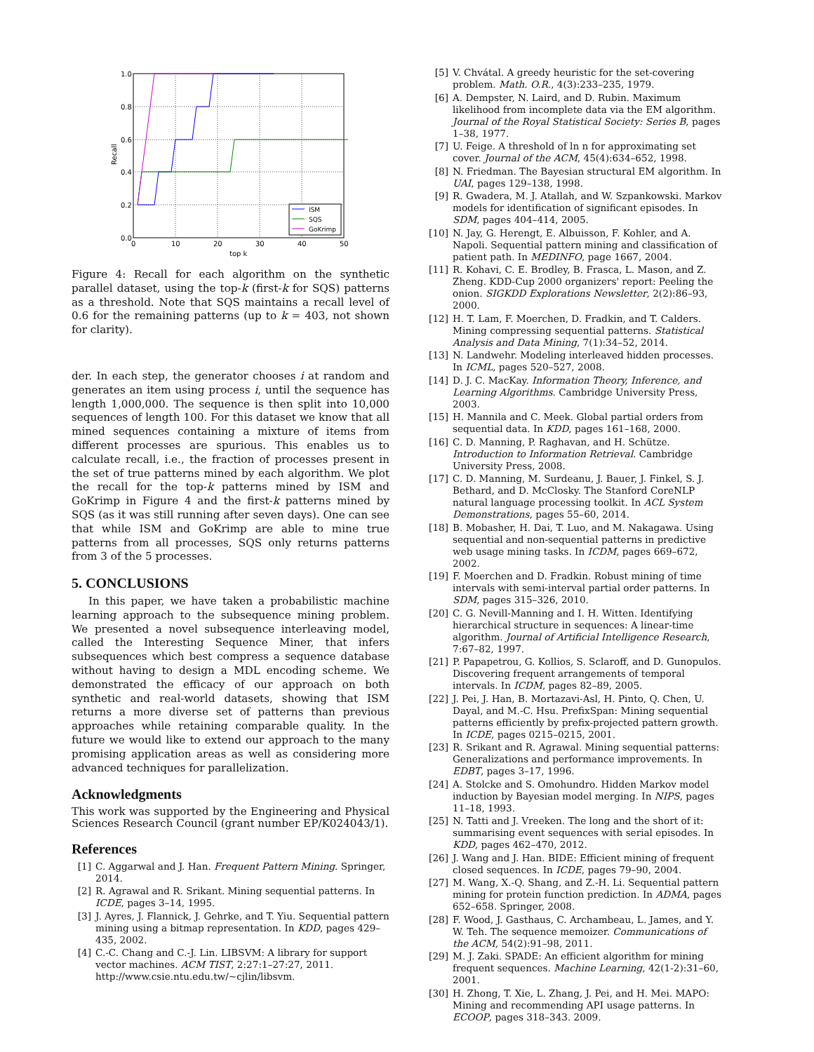1.0
0.8
0.6
0.4
0.2
0.0
0
10
20
30
40
50
top k
Recall
ISM
SQS
GoKrimp
Figure 4: Recall for each algorithm on the synthetic parallel dataset, using the top-k (first-k for SQS) patterns as a threshold. Note that SQS maintains a recall level of 0.6 for the remaining patterns (up to k = 403, not shown for clarity).
der. In each step, the generator chooses i at random and generates an item using process i, until the sequence has length 1,000,000. The sequence is then split into 10,000 sequences of length 100. For this dataset we know that all mined sequences containing a mixture of items from different processes are spurious. This enables us to calculate recall, i.e., the fraction of processes present in the set of true patterns mined by each algorithm. We plot the recall for the top-k patterns mined by ISM and GoKrimp in Figure 4 and the first-k patterns mined by SQS (as it was still running after seven days). One can see that while ISM and GoKrimp are able to mine true patterns from all processes, SQS only returns patterns from 3 of the 5 processes.
5. CONCLUSIONS
In this paper, we have taken a probabilistic machine learning approach to the subsequence mining problem. We presented a novel subsequence interleaving model, called the Interesting Sequence Miner, that infers subsequences which best compress a sequence database without having to design a MDL encoding scheme. We demonstrated the efficacy of our approach on both synthetic and real-world datasets, showing that ISM returns a more diverse set of patterns than previous approaches while retaining comparable quality. In the future we would like to extend our approach to the many promising application areas as well as considering more advanced techniques for parallelization.
Acknowledgments
This work was supported by the Engineering and Physical Sciences Research Council (grant number EP/K024043/1).
References
[1] C. Aggarwal and J. Han. Frequent Pattern Mining. Springer, 2014.
[2] R. Agrawal and R. Srikant. Mining sequential patterns. In ICDE, pages 3–14, 1995.
[3] J. Ayres, J. Flannick, J. Gehrke, and T. Yiu. Sequential pattern mining using a bitmap representation. In KDD, pages 429–435, 2002.
[4] C.-C. Chang and C.-J. Lin. LIBSVM: A library for support vector machines. ACM TIST, 2:27:1–27:27, 2011. http://www.csie.ntu.edu.tw/~cjlin/libsvm.
[5] V. Chvátal. A greedy heuristic for the set-covering problem. Math. O.R., 4(3):233–235, 1979.
[6] A. Dempster, N. Laird, and D. Rubin. Maximum likelihood from incomplete data via the EM algorithm. Journal of the Royal Statistical Society: Series B, pages 1–38, 1977.
[7] U. Feige. A threshold of ln n for approximating set cover. Journal of the ACM, 45(4):634–652, 1998.
[8] N. Friedman. The Bayesian structural EM algorithm. In UAI, pages 129–138, 1998.
[9] R. Gwadera, M. J. Atallah, and W. Szpankowski. Markov models for identification of significant episodes. In SDM, pages 404–414, 2005.
[10] N. Jay, G. Herengt, E. Albuisson, F. Kohler, and A. Napoli. Sequential pattern mining and classification of patient path. In MEDINFO, page 1667, 2004.
[11] R. Kohavi, C. E. Brodley, B. Frasca, L. Mason, and Z. Zheng. KDD-Cup 2000 organizers' report: Peeling the onion. SIGKDD Explorations Newsletter, 2(2):86–93, 2000.
[12] H. T. Lam, F. Moerchen, D. Fradkin, and T. Calders. Mining compressing sequential patterns. Statistical Analysis and Data Mining, 7(1):34–52, 2014.
[13] N. Landwehr. Modeling interleaved hidden processes. In ICML, pages 520–527, 2008.
[14] D. J. C. MacKay. Information Theory, Inference, and Learning Algorithms. Cambridge University Press, 2003.
[15] H. Mannila and C. Meek. Global partial orders from sequential data. In KDD, pages 161–168, 2000.
[16] C. D. Manning, P. Raghavan, and H. Schütze. Introduction to Information Retrieval. Cambridge University Press, 2008.
[17] C. D. Manning, M. Surdeanu, J. Bauer, J. Finkel, S. J. Bethard, and D. McClosky. The Stanford CoreNLP natural language processing toolkit. In ACL System Demonstrations, pages 55–60, 2014.
[18] B. Mobasher, H. Dai, T. Luo, and M. Nakagawa. Using sequential and non-sequential patterns in predictive web usage mining tasks. In ICDM, pages 669–672, 2002.
[19] F. Moerchen and D. Fradkin. Robust mining of time intervals with semi-interval partial order patterns. In SDM, pages 315–326, 2010.
[20] C. G. Nevill-Manning and I. H. Witten. Identifying hierarchical structure in sequences: A linear-time algorithm. Journal of Artificial Intelligence Research, 7:67–82, 1997.
[21] P. Papapetrou, G. Kollios, S. Sclaroff, and D. Gunopulos. Discovering frequent arrangements of temporal intervals. In ICDM, pages 82–89, 2005.
[22] J. Pei, J. Han, B. Mortazavi-Asl, H. Pinto, Q. Chen, U. Dayal, and M.-C. Hsu. PrefixSpan: Mining sequential patterns efficiently by prefix-projected pattern growth. In ICDE, pages 0215–0215, 2001.
[23] R. Srikant and R. Agrawal. Mining sequential patterns: Generalizations and performance improvements. In EDBT, pages 3–17, 1996.
[24] A. Stolcke and S. Omohundro. Hidden Markov model induction by Bayesian model merging. In NIPS, pages 11–18, 1993.
[25] N. Tatti and J. Vreeken. The long and the short of it: summarising event sequences with serial episodes. In KDD, pages 462–470, 2012.
[26] J. Wang and J. Han. BIDE: Efficient mining of frequent closed sequences. In ICDE, pages 79–90, 2004.
[27] M. Wang, X.-Q. Shang, and Z.-H. Li. Sequential pattern mining for protein function prediction. In ADMA, pages 652–658. Springer, 2008.
[28] F. Wood, J. Gasthaus, C. Archambeau, L. James, and Y. W. Teh. The sequence memoizer. Communications of the ACM, 54(2):91–98, 2011.
[29] M. J. Zaki. SPADE: An efficient algorithm for mining frequent sequences. Machine Learning, 42(1-2):31–60, 2001.
[30] H. Zhong, T. Xie, L. Zhang, J. Pei, and H. Mei. MAPO: Mining and recommending API usage patterns. In ECOOP, pages 318–343. 2009.